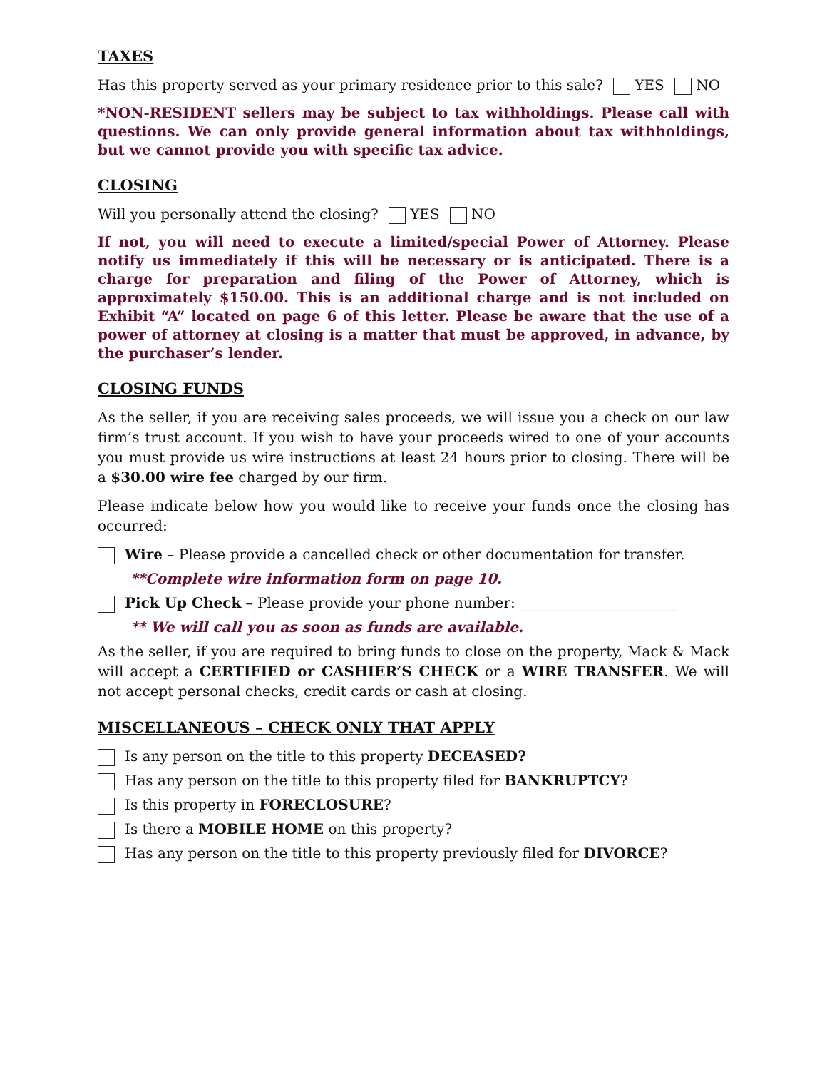TAXES
Has this property served as your primary residence prior to this sale? YES NO
*NON-RESIDENT sellers may be subject to tax withholdings. Please call with questions. We can only provide general information about tax withholdings, but we cannot provide you with specific tax advice.
CLOSING
Will you personally attend the closing? YES NO
If not, you will need to execute a limited/special Power of Attorney. Please notify us immediately if this will be necessary or is anticipated. There is a charge for preparation and filing of the Power of Attorney, which is approximately $150.00. This is an additional charge and is not included on Exhibit “A” located on page 6 of this letter. Please be aware that the use of a power of attorney at closing is a matter that must be approved, in advance, by the purchaser’s lender.
CLOSING FUNDS
As the seller, if you are receiving sales proceeds, we will issue you a check on our law firm’s trust account. If you wish to have your proceeds wired to one of your accounts you must provide us wire instructions at least 24 hours prior to closing. There will be a $30.00 wire fee charged by our firm.
Please indicate below how you would like to receive your funds once the closing has occurred:
Wire – Please provide a cancelled check or other documentation for transfer.
**Complete wire information form on page 10.
Pick Up Check – Please provide your phone number: ______________________
** We will call you as soon as funds are available.
As the seller, if you are required to bring funds to close on the property, Mack & Mack will accept a CERTIFIED or CASHIER’S CHECK or a WIRE TRANSFER. We will not accept personal checks, credit cards or cash at closing.
MISCELLANEOUS – CHECK ONLY THAT APPLY
Is any person on the title to this property DECEASED?
Has any person on the title to this property filed for BANKRUPTCY?
Is this property in FORECLOSURE?
Is there a MOBILE HOME on this property?
Has any person on the title to this property previously filed for DIVORCE?